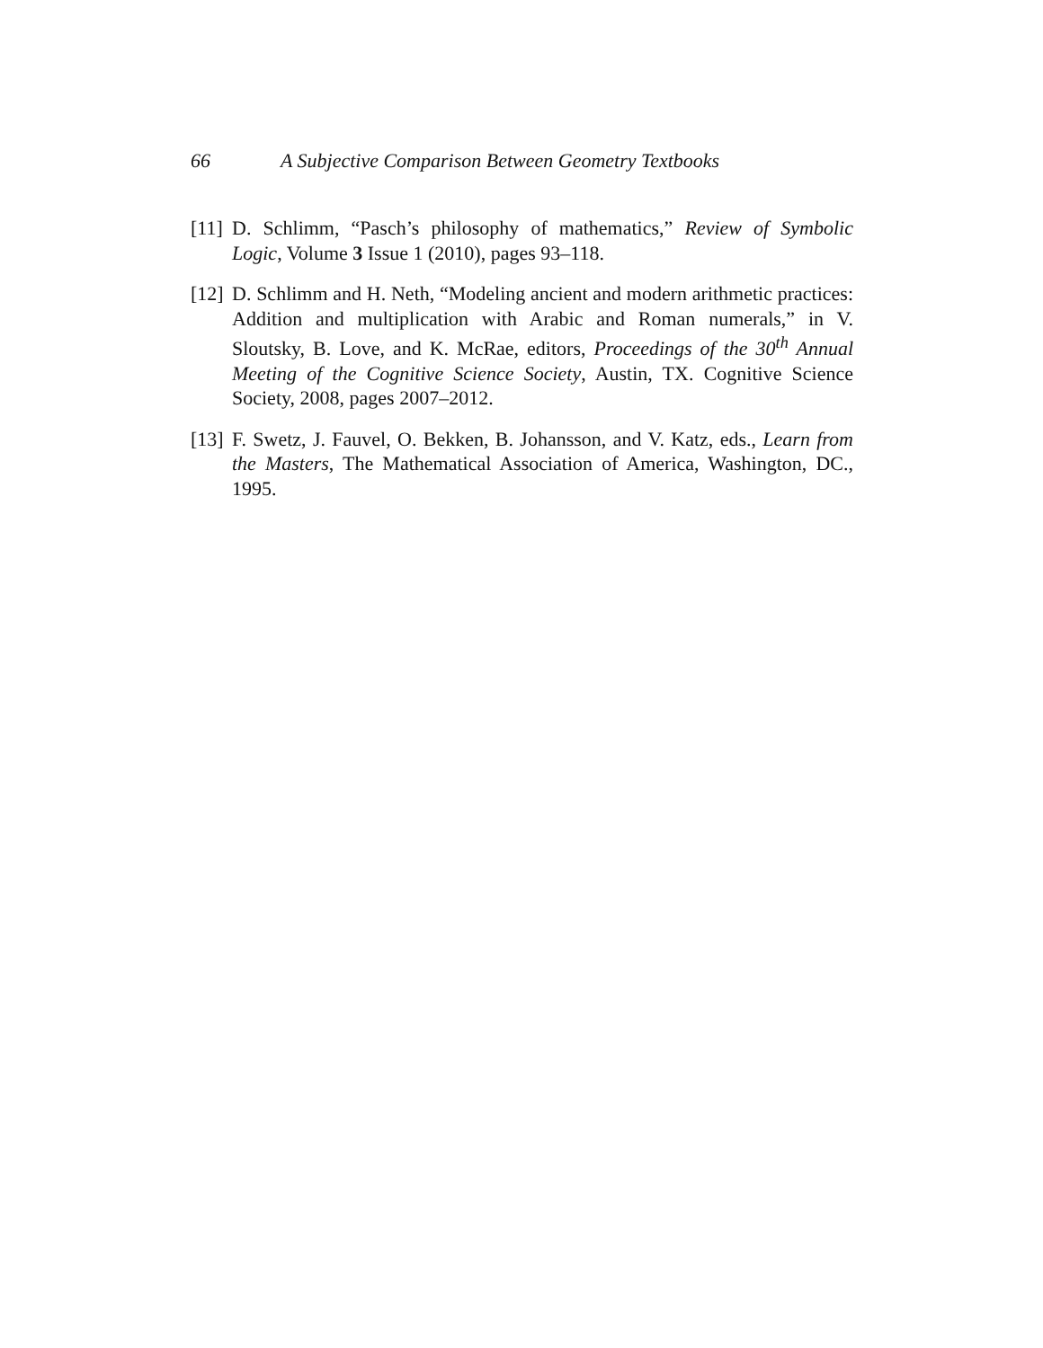66 A Subjective Comparison Between Geometry Textbooks
[11] D. Schlimm, “Pasch’s philosophy of mathematics,” Review of Symbolic Logic, Volume 3 Issue 1 (2010), pages 93–118.
[12] D. Schlimm and H. Neth, “Modeling ancient and modern arithmetic practices: Addition and multiplication with Arabic and Roman numerals,” in V. Sloutsky, B. Love, and K. McRae, editors, Proceedings of the 30<sup>th</sup> Annual Meeting of the Cognitive Science Society, Austin, TX. Cognitive Science Society, 2008, pages 2007–2012.
[13] F. Swetz, J. Fauvel, O. Bekken, B. Johansson, and V. Katz, eds., Learn from the Masters, The Mathematical Association of America, Washington, DC., 1995.